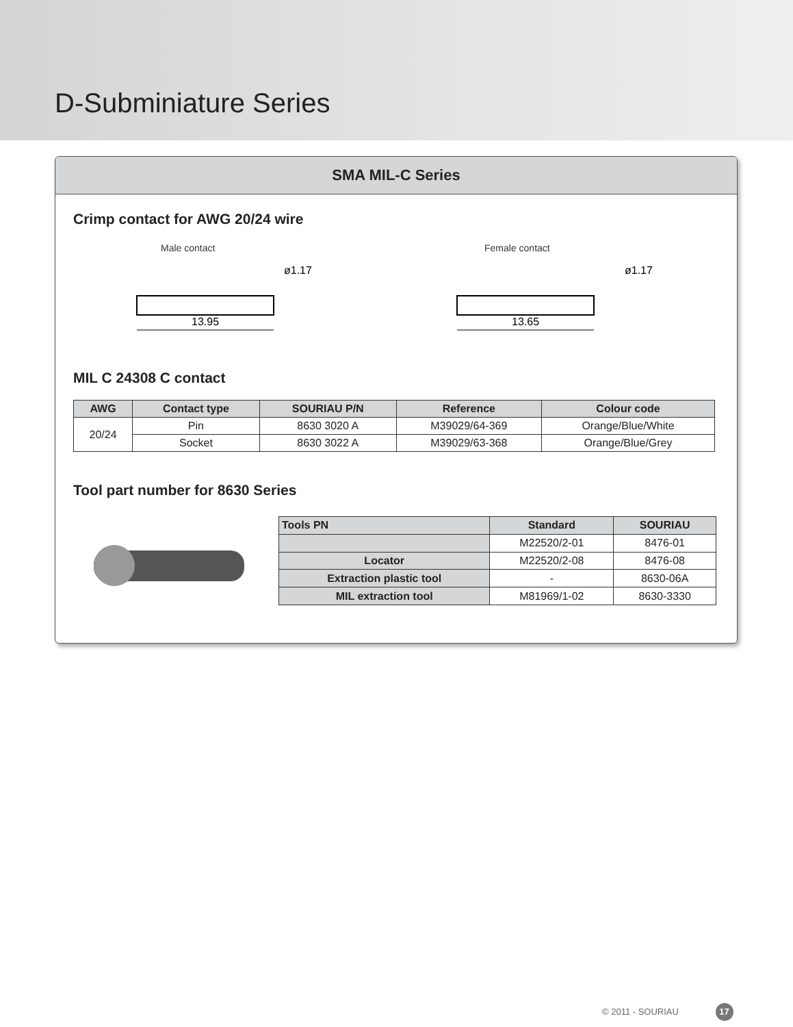D-Subminiature Series
SMA MIL-C Series
Crimp contact for AWG 20/24 wire
Male contact
ø1.17
13.95
Female contact
ø1.17
13.65
MIL C 24308 C contact
| AWG | Contact type | SOURIAU P/N | Reference | Colour code |
| --- | --- | --- | --- | --- |
| 20/24 | Pin | 8630 3020 A | M39029/64-369 | Orange/Blue/White |
| | Socket | 8630 3022 A | M39029/63-368 | Orange/Blue/Grey |
Tool part number for 8630 Series
| Tools PN | Standard | SOURIAU |
| --- | --- | --- |
| | M22520/2-01 | 8476-01 |
| Locator | M22520/2-08 | 8476-08 |
| Extraction plastic tool | - | 8630-06A |
| MIL extraction tool | M81969/1-02 | 8630-3330 |
© 2011 - SOURIAU 17